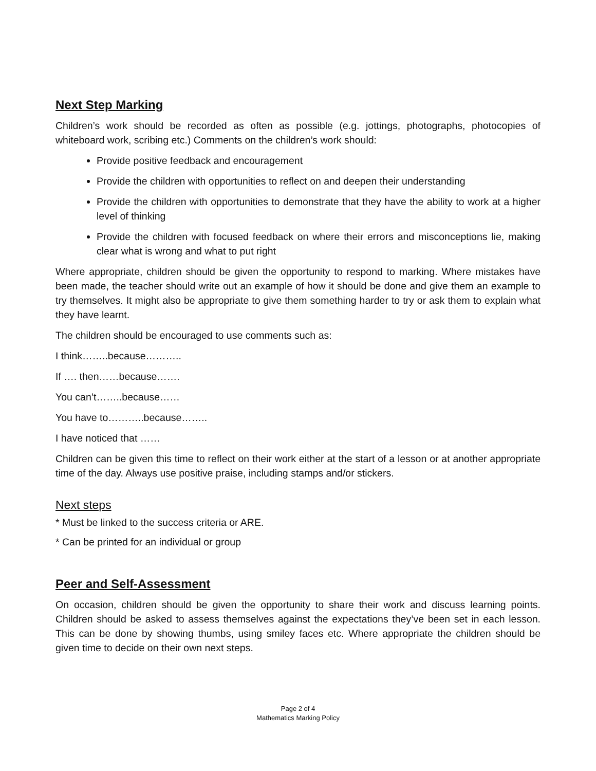Next Step Marking
Children’s work should be recorded as often as possible (e.g. jottings, photographs, photocopies of whiteboard work, scribing etc.) Comments on the children’s work should:
Provide positive feedback and encouragement
Provide the children with opportunities to reflect on and deepen their understanding
Provide the children with opportunities to demonstrate that they have the ability to work at a higher level of thinking
Provide the children with focused feedback on where their errors and misconceptions lie, making clear what is wrong and what to put right
Where appropriate, children should be given the opportunity to respond to marking. Where mistakes have been made, the teacher should write out an example of how it should be done and give them an example to try themselves. It might also be appropriate to give them something harder to try or ask them to explain what they have learnt.
The children should be encouraged to use comments such as:
I think……..because………..
If …. then……because…….
You can’t……..because……
You have to………..because……..
I have noticed that ……
Children can be given this time to reflect on their work either at the start of a lesson or at another appropriate time of the day. Always use positive praise, including stamps and/or stickers.
Next steps
* Must be linked to the success criteria or ARE.
* Can be printed for an individual or group
Peer and Self-Assessment
On occasion, children should be given the opportunity to share their work and discuss learning points. Children should be asked to assess themselves against the expectations they’ve been set in each lesson. This can be done by showing thumbs, using smiley faces etc. Where appropriate the children should be given time to decide on their own next steps.
Page 2 of 4
Mathematics Marking Policy